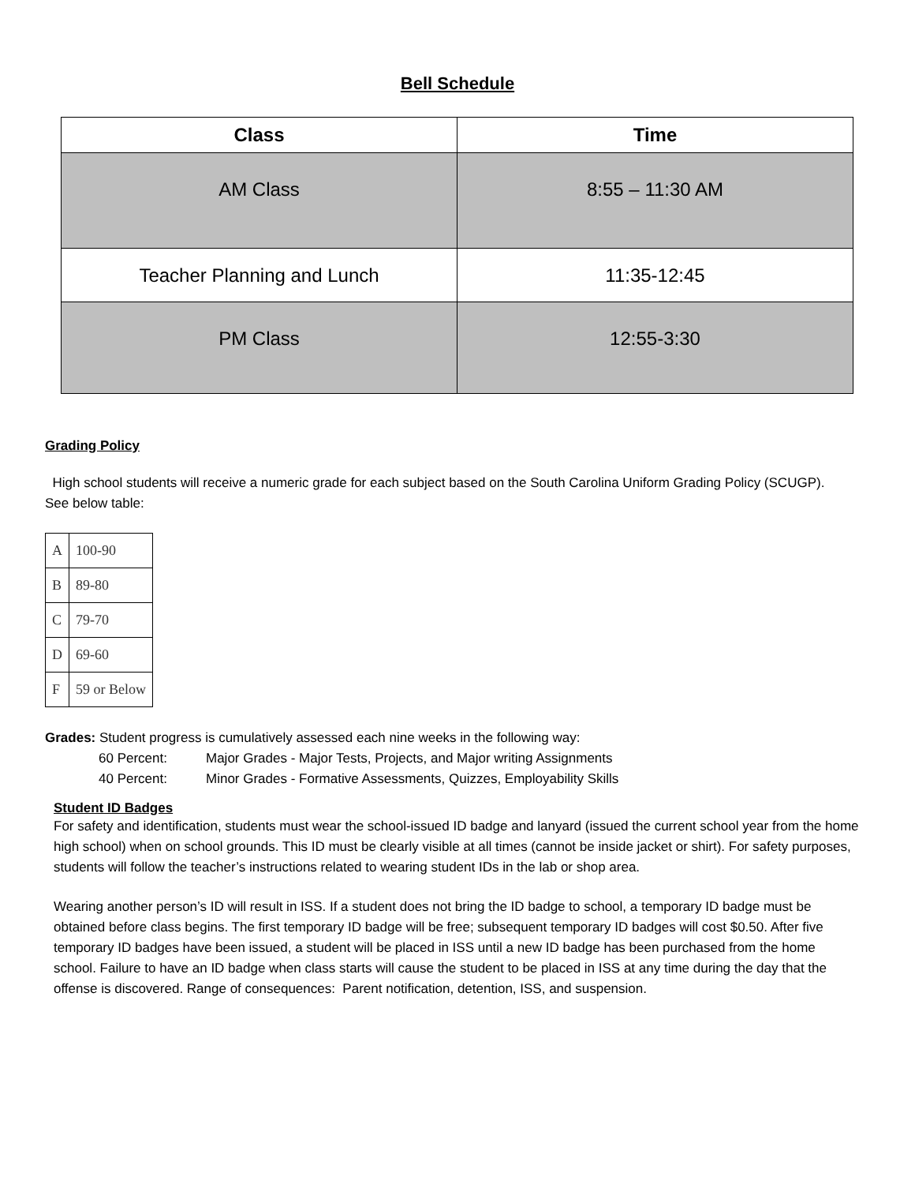Bell Schedule
| Class | Time |
| --- | --- |
| AM Class | 8:55 – 11:30 AM |
| Teacher Planning and Lunch | 11:35-12:45 |
| PM Class | 12:55-3:30 |
Grading Policy
High school students will receive a numeric grade for each subject based on the South Carolina Uniform Grading Policy (SCUGP). See below table:
| A | 100-90 |
| B | 89-80 |
| C | 79-70 |
| D | 69-60 |
| F | 59 or Below |
Grades: Student progress is cumulatively assessed each nine weeks in the following way:
60 Percent: Major Grades - Major Tests, Projects, and Major writing Assignments
40 Percent: Minor Grades - Formative Assessments, Quizzes, Employability Skills
Student ID Badges
For safety and identification, students must wear the school-issued ID badge and lanyard (issued the current school year from the home high school) when on school grounds. This ID must be clearly visible at all times (cannot be inside jacket or shirt). For safety purposes, students will follow the teacher’s instructions related to wearing student IDs in the lab or shop area.
Wearing another person’s ID will result in ISS. If a student does not bring the ID badge to school, a temporary ID badge must be obtained before class begins. The first temporary ID badge will be free; subsequent temporary ID badges will cost $0.50. After five temporary ID badges have been issued, a student will be placed in ISS until a new ID badge has been purchased from the home school. Failure to have an ID badge when class starts will cause the student to be placed in ISS at any time during the day that the offense is discovered. Range of consequences: Parent notification, detention, ISS, and suspension.